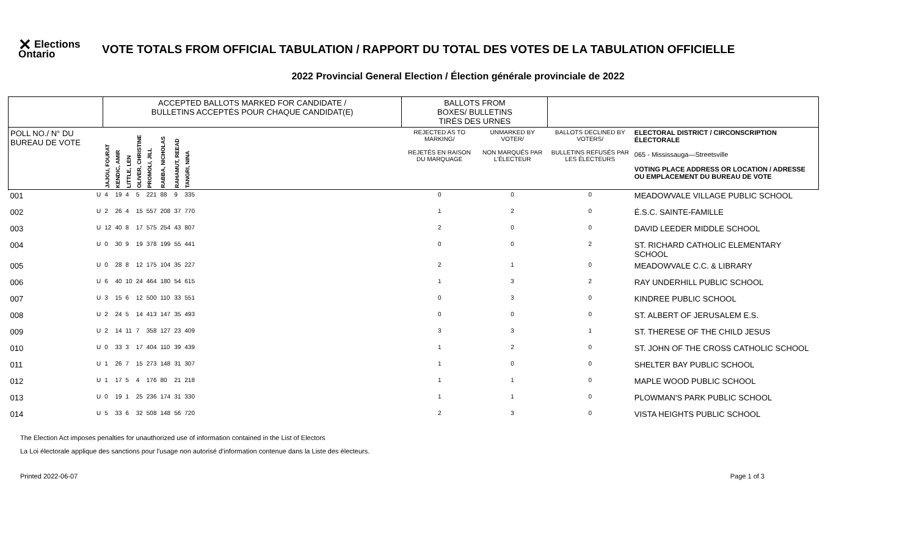✕ Elections Ontario
VOTE TOTALS FROM OFFICIAL TABULATION / RAPPORT DU TOTAL DES VOTES DE LA TABULATION OFFICIELLE
2022 Provincial General Election / Élection générale provinciale de 2022
| | | ACCEPTED BALLOTS MARKED FOR CANDIDATE / BULLETINS ACCEPTÉS POUR CHAQUE CANDIDAT(E) | | | | | | | | | BALLOTS FROM BOXES/ BULLETINS TIRÉS DES URNES | | | |
| --- | --- | --- | --- | --- | --- | --- | --- | --- | --- | --- | --- | --- | --- | --- |
| POLL NO./ N° DU BUREAU DE VOTE | | JAJOU, FOURAT | KENDIC, AMIR | LITTLE, LEN | OLIVER, CHRISTINE | PROMOLI, JILL | RABBA, NICHOLAS | RAHAMUT, REEAD | TANGRI, NINA | | REJECTED AS TO MARKING/ REJETÉS EN RAISON DU MARQUAGE | UNMARKED BY VOTER/ NON MARQUÉS PAR L'ÉLECTEUR | BALLOTS DECLINED BY VOTERS/ BULLETINS REFUSÉS PAR LES ÉLECTEURS | ELECTORAL DISTRICT / CIRCONSCRIPTION ÉLECTORALE 065 - Mississauga—Streetsville VOTING PLACE ADDRESS OR LOCATION / ADRESSE OU EMPLACEMENT DU BUREAU DE VOTE |
| 001 | U | 4 | 19 | 4 | 5 | 221 | 88 | 9 | 335 | | 0 | 0 | 0 | MEADOWVALE VILLAGE PUBLIC SCHOOL |
| 002 | U | 2 | 26 | 4 | 15 | 557 | 208 | 37 | 770 | | 1 | 2 | 0 | É.S.C. SAINTE-FAMILLE |
| 003 | U | 12 | 40 | 8 | 17 | 575 | 254 | 43 | 807 | | 2 | 0 | 0 | DAVID LEEDER MIDDLE SCHOOL |
| 004 | U | 0 | 30 | 9 | 19 | 378 | 199 | 55 | 441 | | 0 | 0 | 2 | ST. RICHARD CATHOLIC ELEMENTARY SCHOOL |
| 005 | U | 0 | 28 | 8 | 12 | 175 | 104 | 35 | 227 | | 2 | 1 | 0 | MEADOWVALE C.C. & LIBRARY |
| 006 | U | 6 | 40 | 10 | 24 | 464 | 180 | 54 | 615 | | 1 | 3 | 2 | RAY UNDERHILL PUBLIC SCHOOL |
| 007 | U | 3 | 15 | 6 | 12 | 500 | 110 | 33 | 551 | | 0 | 3 | 0 | KINDREE PUBLIC SCHOOL |
| 008 | U | 2 | 24 | 5 | 14 | 413 | 147 | 35 | 493 | | 0 | 0 | 0 | ST. ALBERT OF JERUSALEM E.S. |
| 009 | U | 2 | 14 | 11 | 7 | 358 | 127 | 23 | 409 | | 3 | 3 | 1 | ST. THERESE OF THE CHILD JESUS |
| 010 | U | 0 | 33 | 3 | 17 | 404 | 110 | 39 | 439 | | 1 | 2 | 0 | ST. JOHN OF THE CROSS CATHOLIC SCHOOL |
| 011 | U | 1 | 26 | 7 | 15 | 273 | 148 | 31 | 307 | | 1 | 0 | 0 | SHELTER BAY PUBLIC SCHOOL |
| 012 | U | 1 | 17 | 5 | 4 | 176 | 80 | 21 | 218 | | 1 | 1 | 0 | MAPLE WOOD PUBLIC SCHOOL |
| 013 | U | 0 | 19 | 1 | 25 | 236 | 174 | 31 | 330 | | 1 | 1 | 0 | PLOWMAN'S PARK PUBLIC SCHOOL |
| 014 | U | 5 | 33 | 6 | 32 | 508 | 148 | 56 | 720 | | 2 | 3 | 0 | VISTA HEIGHTS PUBLIC SCHOOL |
The Election Act imposes penalties for unauthorized use of information contained in the List of Electors
La Loi électorale applique des sanctions pour l'usage non autorisé d'information contenue dans la Liste des électeurs.
Printed 2022-06-07 Page 1 of 3